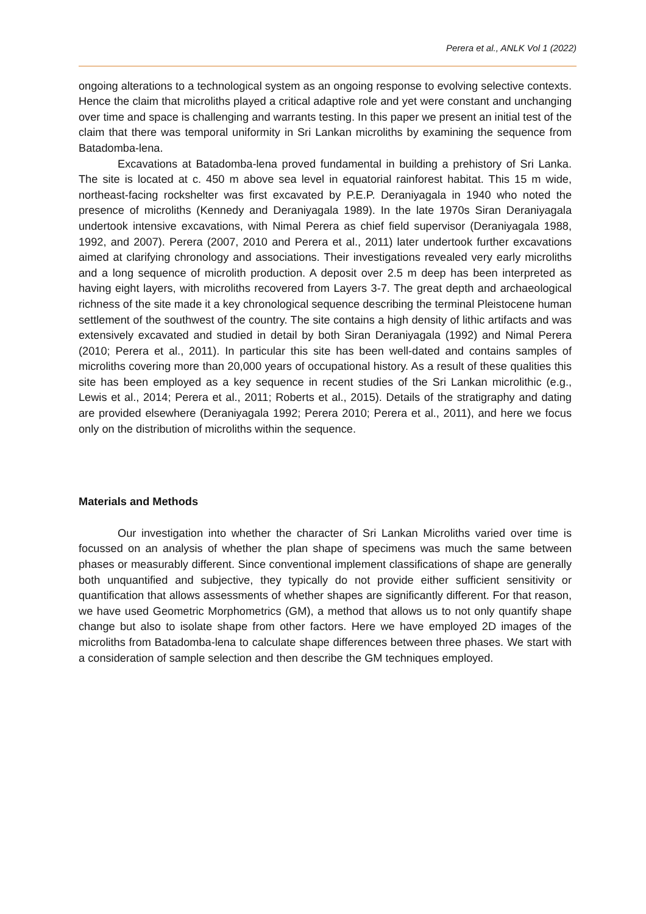Perera et al., ANLK Vol 1 (2022)
ongoing alterations to a technological system as an ongoing response to evolving selective contexts. Hence the claim that microliths played a critical adaptive role and yet were constant and unchanging over time and space is challenging and warrants testing. In this paper we present an initial test of the claim that there was temporal uniformity in Sri Lankan microliths by examining the sequence from Batadomba-lena.
Excavations at Batadomba-lena proved fundamental in building a prehistory of Sri Lanka. The site is located at c. 450 m above sea level in equatorial rainforest habitat. This 15 m wide, northeast-facing rockshelter was first excavated by P.E.P. Deraniyagala in 1940 who noted the presence of microliths (Kennedy and Deraniyagala 1989). In the late 1970s Siran Deraniyagala undertook intensive excavations, with Nimal Perera as chief field supervisor (Deraniyagala 1988, 1992, and 2007). Perera (2007, 2010 and Perera et al., 2011) later undertook further excavations aimed at clarifying chronology and associations. Their investigations revealed very early microliths and a long sequence of microlith production. A deposit over 2.5 m deep has been interpreted as having eight layers, with microliths recovered from Layers 3-7. The great depth and archaeological richness of the site made it a key chronological sequence describing the terminal Pleistocene human settlement of the southwest of the country. The site contains a high density of lithic artifacts and was extensively excavated and studied in detail by both Siran Deraniyagala (1992) and Nimal Perera (2010; Perera et al., 2011). In particular this site has been well-dated and contains samples of microliths covering more than 20,000 years of occupational history. As a result of these qualities this site has been employed as a key sequence in recent studies of the Sri Lankan microlithic (e.g., Lewis et al., 2014; Perera et al., 2011; Roberts et al., 2015). Details of the stratigraphy and dating are provided elsewhere (Deraniyagala 1992; Perera 2010; Perera et al., 2011), and here we focus only on the distribution of microliths within the sequence.
Materials and Methods
Our investigation into whether the character of Sri Lankan Microliths varied over time is focussed on an analysis of whether the plan shape of specimens was much the same between phases or measurably different. Since conventional implement classifications of shape are generally both unquantified and subjective, they typically do not provide either sufficient sensitivity or quantification that allows assessments of whether shapes are significantly different. For that reason, we have used Geometric Morphometrics (GM), a method that allows us to not only quantify shape change but also to isolate shape from other factors. Here we have employed 2D images of the microliths from Batadomba-lena to calculate shape differences between three phases. We start with a consideration of sample selection and then describe the GM techniques employed.